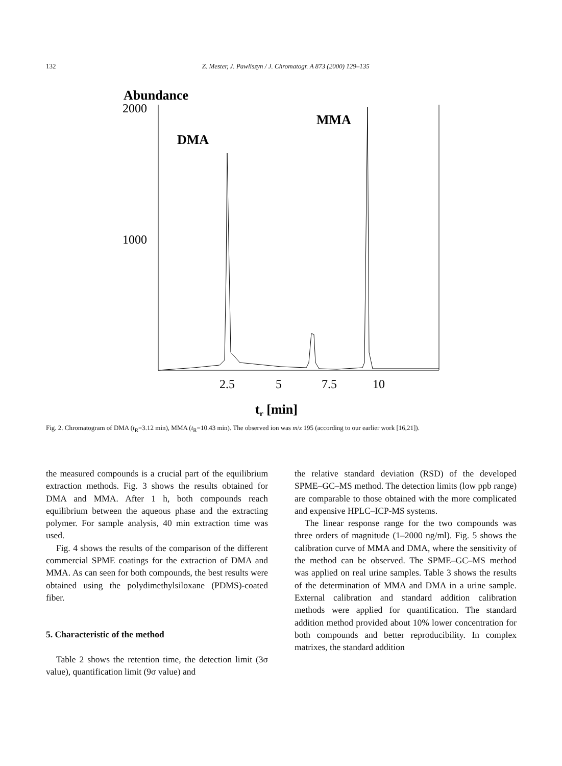132 Z. Mester, J. Pawliszyn / J. Chromatogr. A 873 (2000) 129–135
Abundance
2000
1000
DMA
MMA
2.5
5
7.5
10
tr [min]
Fig. 2. Chromatogram of DMA (t<sub>R</sub>=3.12 min), MMA (t<sub>R</sub>=10.43 min). The observed ion was m/z 195 (according to our earlier work [16,21]).
the measured compounds is a crucial part of the equilibrium extraction methods. Fig. 3 shows the results obtained for DMA and MMA. After 1 h, both compounds reach equilibrium between the aqueous phase and the extracting polymer. For sample analysis, 40 min extraction time was used.
Fig. 4 shows the results of the comparison of the different commercial SPME coatings for the extraction of DMA and MMA. As can seen for both compounds, the best results were obtained using the polydimethylsiloxane (PDMS)-coated fiber.
5. Characteristic of the method
Table 2 shows the retention time, the detection limit (3σ value), quantification limit (9σ value) and
the relative standard deviation (RSD) of the developed SPME–GC–MS method. The detection limits (low ppb range) are comparable to those obtained with the more complicated and expensive HPLC–ICP-MS systems.
The linear response range for the two compounds was three orders of magnitude (1–2000 ng/ml). Fig. 5 shows the calibration curve of MMA and DMA, where the sensitivity of the method can be observed. The SPME–GC–MS method was applied on real urine samples. Table 3 shows the results of the determination of MMA and DMA in a urine sample. External calibration and standard addition calibration methods were applied for quantification. The standard addition method provided about 10% lower concentration for both compounds and better reproducibility. In complex matrixes, the standard addition